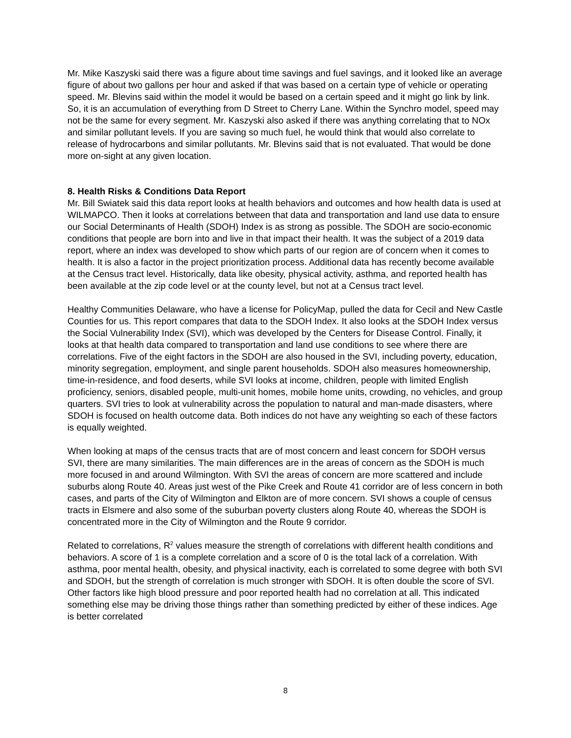Mr. Mike Kaszyski said there was a figure about time savings and fuel savings, and it looked like an average figure of about two gallons per hour and asked if that was based on a certain type of vehicle or operating speed. Mr. Blevins said within the model it would be based on a certain speed and it might go link by link. So, it is an accumulation of everything from D Street to Cherry Lane. Within the Synchro model, speed may not be the same for every segment. Mr. Kaszyski also asked if there was anything correlating that to NOx and similar pollutant levels. If you are saving so much fuel, he would think that would also correlate to release of hydrocarbons and similar pollutants. Mr. Blevins said that is not evaluated. That would be done more on-sight at any given location.
8. Health Risks & Conditions Data Report
Mr. Bill Swiatek said this data report looks at health behaviors and outcomes and how health data is used at WILMAPCO. Then it looks at correlations between that data and transportation and land use data to ensure our Social Determinants of Health (SDOH) Index is as strong as possible. The SDOH are socio-economic conditions that people are born into and live in that impact their health. It was the subject of a 2019 data report, where an index was developed to show which parts of our region are of concern when it comes to health. It is also a factor in the project prioritization process. Additional data has recently become available at the Census tract level. Historically, data like obesity, physical activity, asthma, and reported health has been available at the zip code level or at the county level, but not at a Census tract level.
Healthy Communities Delaware, who have a license for PolicyMap, pulled the data for Cecil and New Castle Counties for us. This report compares that data to the SDOH Index. It also looks at the SDOH Index versus the Social Vulnerability Index (SVI), which was developed by the Centers for Disease Control. Finally, it looks at that health data compared to transportation and land use conditions to see where there are correlations. Five of the eight factors in the SDOH are also housed in the SVI, including poverty, education, minority segregation, employment, and single parent households. SDOH also measures homeownership, time-in-residence, and food deserts, while SVI looks at income, children, people with limited English proficiency, seniors, disabled people, multi-unit homes, mobile home units, crowding, no vehicles, and group quarters. SVI tries to look at vulnerability across the population to natural and man-made disasters, where SDOH is focused on health outcome data. Both indices do not have any weighting so each of these factors is equally weighted.
When looking at maps of the census tracts that are of most concern and least concern for SDOH versus SVI, there are many similarities. The main differences are in the areas of concern as the SDOH is much more focused in and around Wilmington. With SVI the areas of concern are more scattered and include suburbs along Route 40. Areas just west of the Pike Creek and Route 41 corridor are of less concern in both cases, and parts of the City of Wilmington and Elkton are of more concern. SVI shows a couple of census tracts in Elsmere and also some of the suburban poverty clusters along Route 40, whereas the SDOH is concentrated more in the City of Wilmington and the Route 9 corridor.
Related to correlations, R<sup>2</sup> values measure the strength of correlations with different health conditions and behaviors. A score of 1 is a complete correlation and a score of 0 is the total lack of a correlation. With asthma, poor mental health, obesity, and physical inactivity, each is correlated to some degree with both SVI and SDOH, but the strength of correlation is much stronger with SDOH. It is often double the score of SVI. Other factors like high blood pressure and poor reported health had no correlation at all. This indicated something else may be driving those things rather than something predicted by either of these indices. Age is better correlated
8